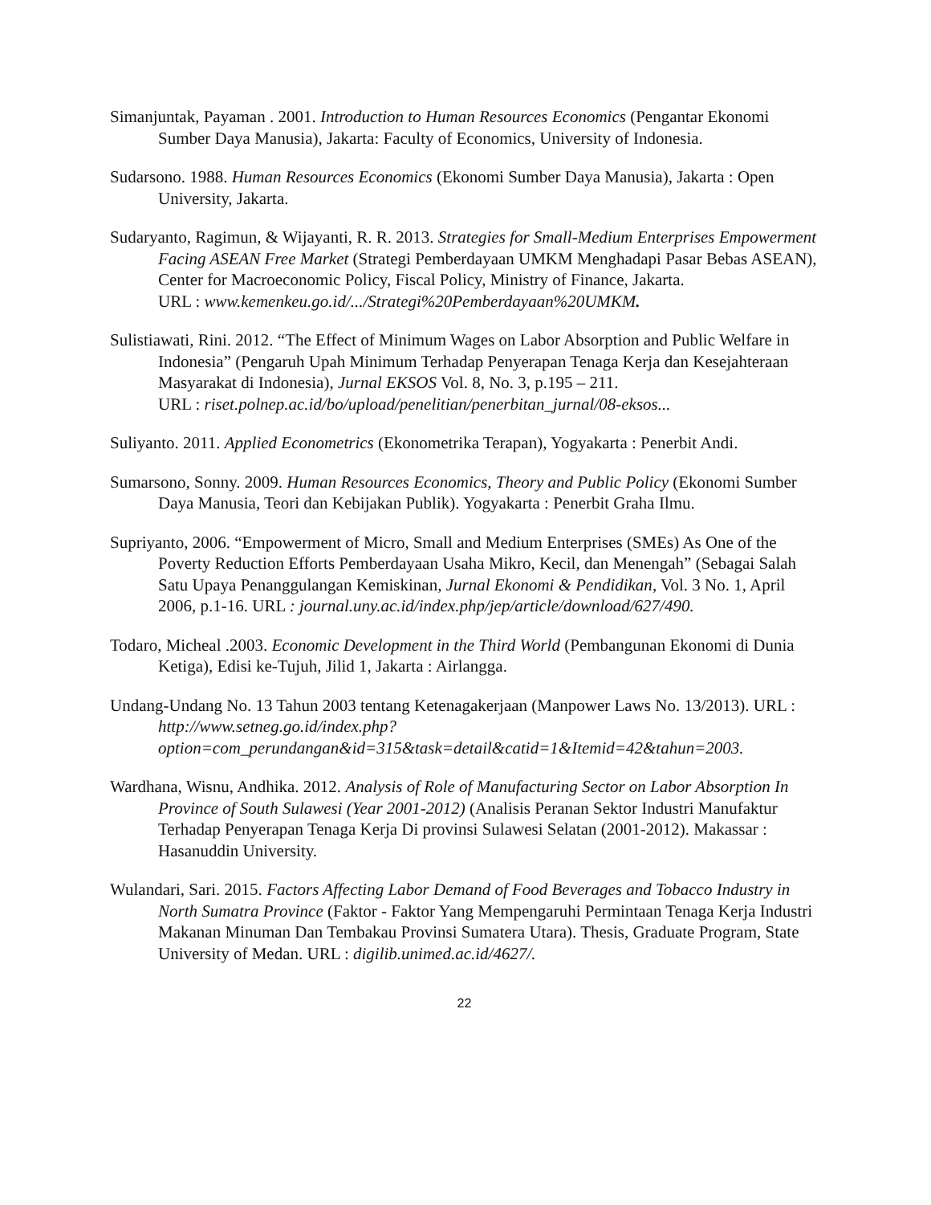Simanjuntak, Payaman . 2001. Introduction to Human Resources Economics (Pengantar Ekonomi Sumber Daya Manusia), Jakarta: Faculty of Economics, University of Indonesia.
Sudarsono. 1988. Human Resources Economics (Ekonomi Sumber Daya Manusia), Jakarta : Open University, Jakarta.
Sudaryanto, Ragimun, & Wijayanti, R. R. 2013. Strategies for Small-Medium Enterprises Empowerment Facing ASEAN Free Market (Strategi Pemberdayaan UMKM Menghadapi Pasar Bebas ASEAN), Center for Macroeconomic Policy, Fiscal Policy, Ministry of Finance, Jakarta.
URL : www.kemenkeu.go.id/.../Strategi%20Pemberdayaan%20UMKM.
Sulistiawati, Rini. 2012. “The Effect of Minimum Wages on Labor Absorption and Public Welfare in Indonesia” (Pengaruh Upah Minimum Terhadap Penyerapan Tenaga Kerja dan Kesejahteraan Masyarakat di Indonesia), Jurnal EKSOS Vol. 8, No. 3, p.195 – 211.
URL : riset.polnep.ac.id/bo/upload/penelitian/penerbitan_jurnal/08-eksos...
Suliyanto. 2011. Applied Econometrics (Ekonometrika Terapan), Yogyakarta : Penerbit Andi.
Sumarsono, Sonny. 2009. Human Resources Economics, Theory and Public Policy (Ekonomi Sumber Daya Manusia, Teori dan Kebijakan Publik). Yogyakarta : Penerbit Graha Ilmu.
Supriyanto, 2006. “Empowerment of Micro, Small and Medium Enterprises (SMEs) As One of the Poverty Reduction Efforts Pemberdayaan Usaha Mikro, Kecil, dan Menengah” (Sebagai Salah Satu Upaya Penanggulangan Kemiskinan, Jurnal Ekonomi & Pendidikan, Vol. 3 No. 1, April 2006, p.1-16. URL : journal.uny.ac.id/index.php/jep/article/download/627/490.
Todaro, Micheal .2003. Economic Development in the Third World (Pembangunan Ekonomi di Dunia Ketiga), Edisi ke-Tujuh, Jilid 1, Jakarta : Airlangga.
Undang-Undang No. 13 Tahun 2003 tentang Ketenagakerjaan (Manpower Laws No. 13/2013). URL : http://www.setneg.go.id/index.php?option=com_perundangan&id=315&task=detail&catid=1&Itemid=42&tahun=2003.
Wardhana, Wisnu, Andhika. 2012. Analysis of Role of Manufacturing Sector on Labor Absorption In Province of South Sulawesi (Year 2001-2012) (Analisis Peranan Sektor Industri Manufaktur Terhadap Penyerapan Tenaga Kerja Di provinsi Sulawesi Selatan (2001-2012). Makassar : Hasanuddin University.
Wulandari, Sari. 2015. Factors Affecting Labor Demand of Food Beverages and Tobacco Industry in North Sumatra Province (Faktor - Faktor Yang Mempengaruhi Permintaan Tenaga Kerja Industri Makanan Minuman Dan Tembakau Provinsi Sumatera Utara). Thesis, Graduate Program, State University of Medan. URL : digilib.unimed.ac.id/4627/.
22